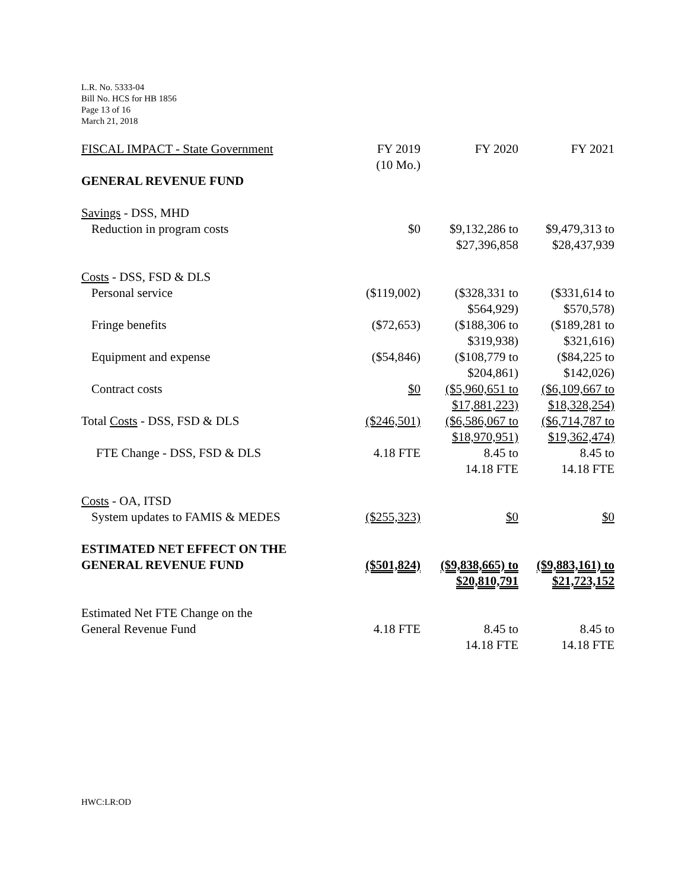L.R. No. 5333-04
Bill No. HCS for HB 1856
Page 13 of 16
March 21, 2018
| FISCAL IMPACT - State Government | FY 2019 (10 Mo.) | FY 2020 | FY 2021 |
| GENERAL REVENUE FUND | | | |
| Savings - DSS, MHD | | | |
| Reduction in program costs | $0 | $9,132,286 to $27,396,858 | $9,479,313 to $28,437,939 |
| Costs - DSS, FSD & DLS | | | |
| Personal service | ($119,002) | ($328,331 to $564,929) | ($331,614 to $570,578) |
| Fringe benefits | ($72,653) | ($188,306 to $319,938) | ($189,281 to $321,616) |
| Equipment and expense | ($54,846) | ($108,779 to $204,861) | ($84,225 to $142,026) |
| Contract costs | $0 | ($5,960,651 to $17,881,223) | ($6,109,667 to $18,328,254) |
| Total Costs - DSS, FSD & DLS | ($246,501) | ($6,586,067 to $18,970,951) | ($6,714,787 to $19,362,474) |
| FTE Change - DSS, FSD & DLS | 4.18 FTE | 8.45 to 14.18 FTE | 8.45 to 14.18 FTE |
| Costs - OA, ITSD | | | |
| System updates to FAMIS & MEDES | ($255,323) | $0 | $0 |
| ESTIMATED NET EFFECT ON THE GENERAL REVENUE FUND | ($501,824) | ($9,838,665) to $20,810,791 | ($9,883,161) to $21,723,152 |
| Estimated Net FTE Change on the General Revenue Fund | 4.18 FTE | 8.45 to 14.18 FTE | 8.45 to 14.18 FTE |
HWC:LR:OD